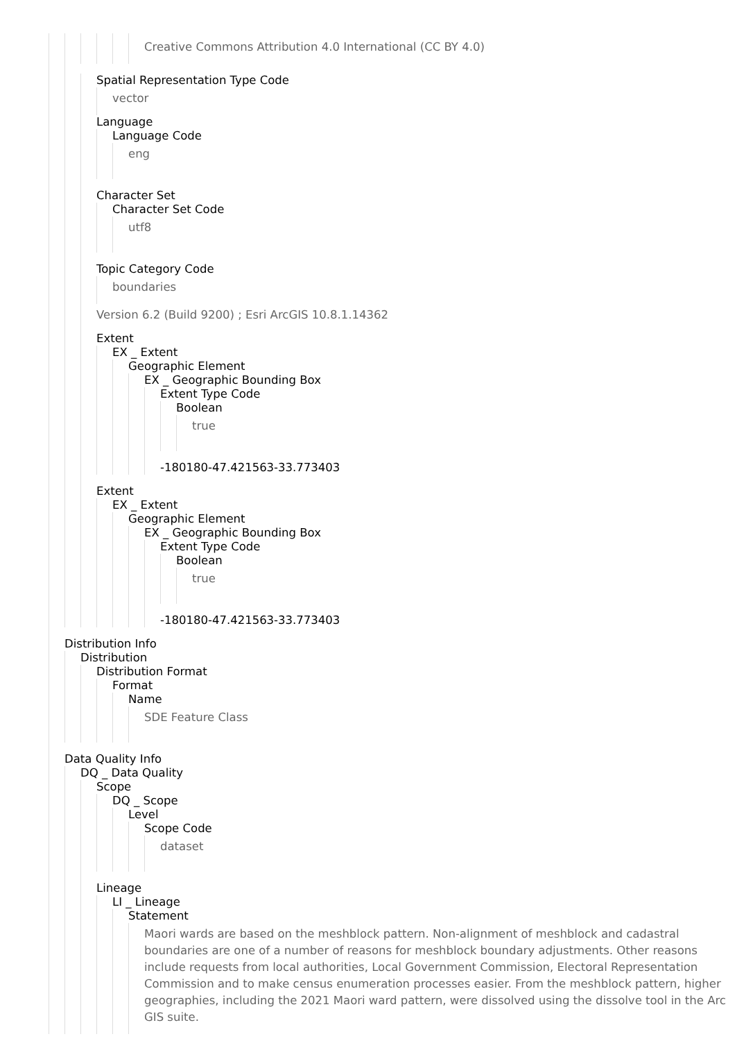Creative Commons Attribution 4.0 International (CC BY 4.0)
Spatial Representation Type Code
vector
Language
Language Code
eng
Character Set
Character Set Code
utf8
Topic Category Code
boundaries
Version 6.2 (Build 9200) ; Esri ArcGIS 10.8.1.14362
Extent
EX _ Extent
Geographic Element
EX _ Geographic Bounding Box
Extent Type Code
Boolean
true
-180180-47.421563-33.773403
Extent
EX _ Extent
Geographic Element
EX _ Geographic Bounding Box
Extent Type Code
Boolean
true
-180180-47.421563-33.773403
Distribution Info
Distribution
Distribution Format
Format
Name
SDE Feature Class
Data Quality Info
DQ _ Data Quality
Scope
DQ _ Scope
Level
Scope Code
dataset
Lineage
LI _ Lineage
Statement
Maori wards are based on the meshblock pattern. Non-alignment of meshblock and cadastral boundaries are one of a number of reasons for meshblock boundary adjustments. Other reasons include requests from local authorities, Local Government Commission, Electoral Representation Commission and to make census enumeration processes easier. From the meshblock pattern, higher geographies, including the 2021 Maori ward pattern, were dissolved using the dissolve tool in the Arc GIS suite.